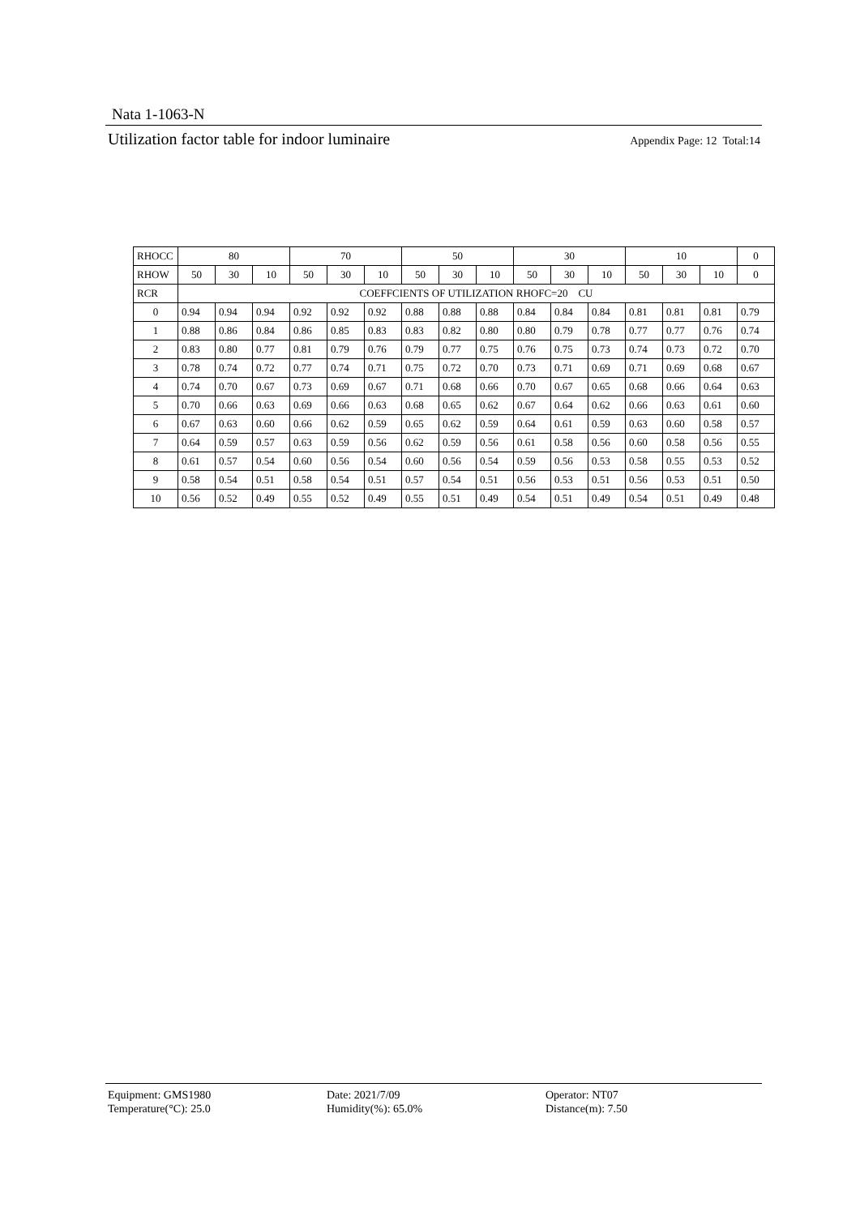Nata 1-1063-N
Utilization factor table for indoor luminaire Appendix Page: 12 Total:14
| RHOCC | 80 | | | 70 | | | 50 | | | 30 | | | 10 | | | 0 |
| RHOW | 50 | 30 | 10 | 50 | 30 | 10 | 50 | 30 | 10 | 50 | 30 | 10 | 50 | 30 | 10 | 0 |
| RCR | COEFFCIENTS OF UTILIZATION RHOFC=20 CU | | | | | | | | | | | | | | | |
| 0 | 0.94 | 0.94 | 0.94 | 0.92 | 0.92 | 0.92 | 0.88 | 0.88 | 0.88 | 0.84 | 0.84 | 0.84 | 0.81 | 0.81 | 0.81 | 0.79 |
| 1 | 0.88 | 0.86 | 0.84 | 0.86 | 0.85 | 0.83 | 0.83 | 0.82 | 0.80 | 0.80 | 0.79 | 0.78 | 0.77 | 0.77 | 0.76 | 0.74 |
| 2 | 0.83 | 0.80 | 0.77 | 0.81 | 0.79 | 0.76 | 0.79 | 0.77 | 0.75 | 0.76 | 0.75 | 0.73 | 0.74 | 0.73 | 0.72 | 0.70 |
| 3 | 0.78 | 0.74 | 0.72 | 0.77 | 0.74 | 0.71 | 0.75 | 0.72 | 0.70 | 0.73 | 0.71 | 0.69 | 0.71 | 0.69 | 0.68 | 0.67 |
| 4 | 0.74 | 0.70 | 0.67 | 0.73 | 0.69 | 0.67 | 0.71 | 0.68 | 0.66 | 0.70 | 0.67 | 0.65 | 0.68 | 0.66 | 0.64 | 0.63 |
| 5 | 0.70 | 0.66 | 0.63 | 0.69 | 0.66 | 0.63 | 0.68 | 0.65 | 0.62 | 0.67 | 0.64 | 0.62 | 0.66 | 0.63 | 0.61 | 0.60 |
| 6 | 0.67 | 0.63 | 0.60 | 0.66 | 0.62 | 0.59 | 0.65 | 0.62 | 0.59 | 0.64 | 0.61 | 0.59 | 0.63 | 0.60 | 0.58 | 0.57 |
| 7 | 0.64 | 0.59 | 0.57 | 0.63 | 0.59 | 0.56 | 0.62 | 0.59 | 0.56 | 0.61 | 0.58 | 0.56 | 0.60 | 0.58 | 0.56 | 0.55 |
| 8 | 0.61 | 0.57 | 0.54 | 0.60 | 0.56 | 0.54 | 0.60 | 0.56 | 0.54 | 0.59 | 0.56 | 0.53 | 0.58 | 0.55 | 0.53 | 0.52 |
| 9 | 0.58 | 0.54 | 0.51 | 0.58 | 0.54 | 0.51 | 0.57 | 0.54 | 0.51 | 0.56 | 0.53 | 0.51 | 0.56 | 0.53 | 0.51 | 0.50 |
| 10 | 0.56 | 0.52 | 0.49 | 0.55 | 0.52 | 0.49 | 0.55 | 0.51 | 0.49 | 0.54 | 0.51 | 0.49 | 0.54 | 0.51 | 0.49 | 0.48 |
Equipment: GMS1980
Date: 2021/7/09
Operator: NT07
Temperature(°C): 25.0
Humidity(%): 65.0%
Distance(m): 7.50